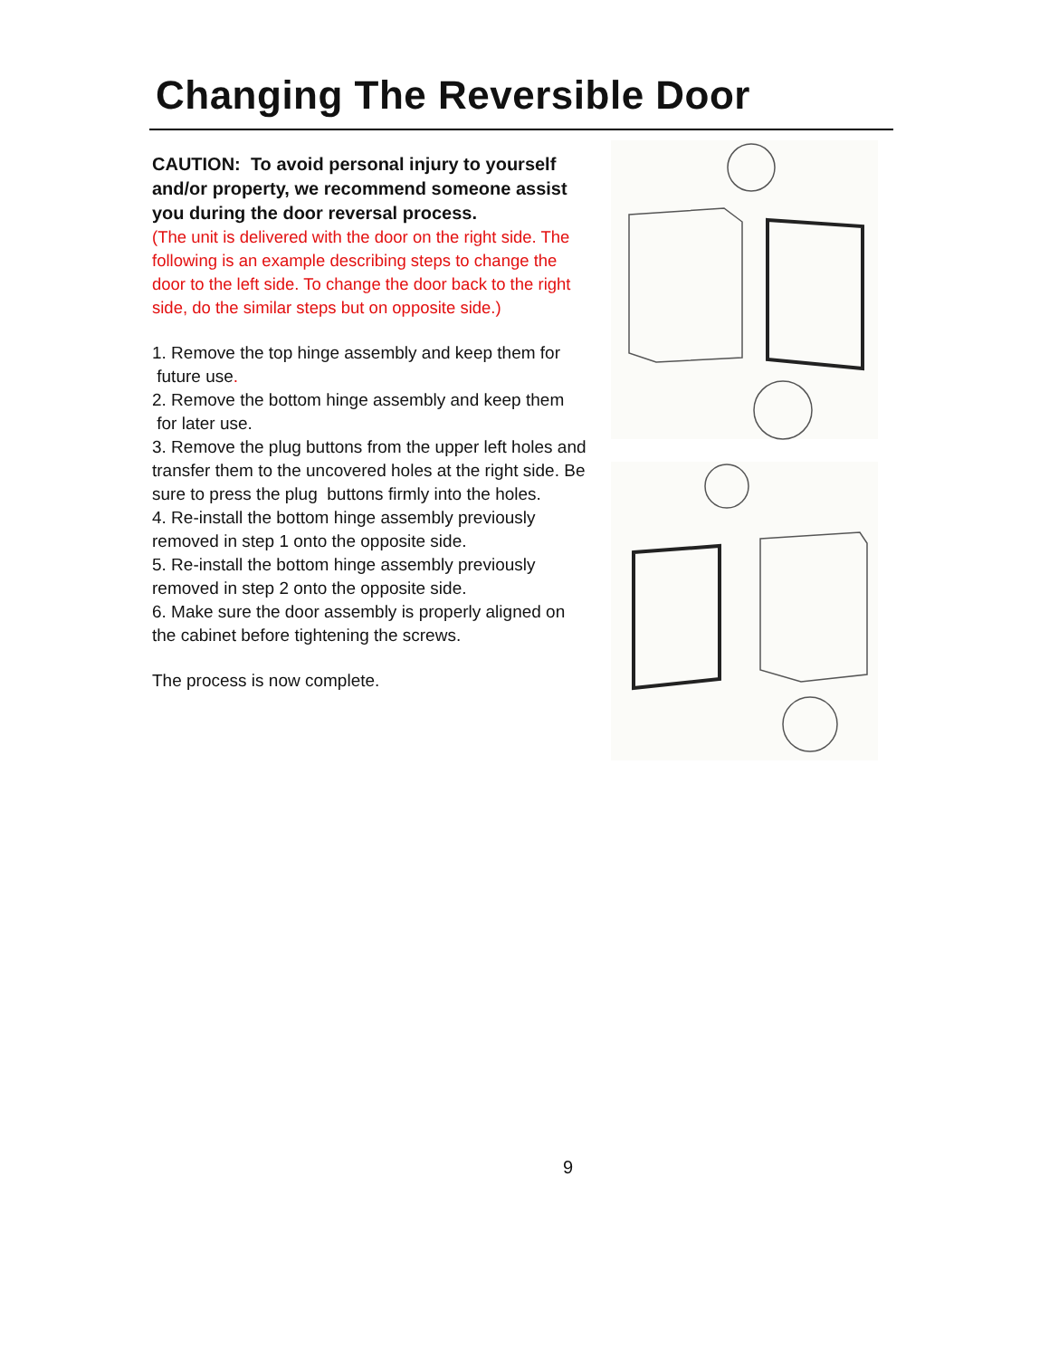Changing The Reversible Door
CAUTION: To avoid personal injury to yourself and/or property, we recommend someone assist you during the door reversal process.
(The unit is delivered with the door on the right side. The following is an example describing steps to change the door to the left side. To change the door back to the right side, do the similar steps but on opposite side.)
1. Remove the top hinge assembly and keep them for
future use.
2. Remove the bottom hinge assembly and keep them
for later use.
3. Remove the plug buttons from the upper left holes and transfer them to the uncovered holes at the right side. Be sure to press the plug buttons firmly into the holes.
4. Re-install the bottom hinge assembly previously removed in step 1 onto the opposite side.
5. Re-install the bottom hinge assembly previously removed in step 2 onto the opposite side.
6. Make sure the door assembly is properly aligned on the cabinet before tightening the screws.
The process is now complete.
9